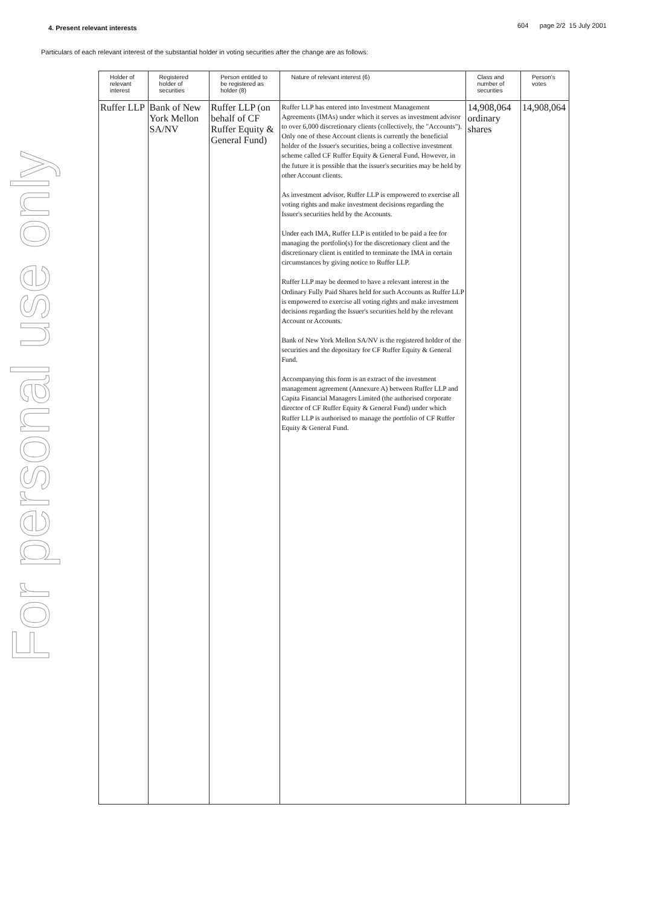For personal use only
4. Present relevant interests 604 page 2/2 15 July 2001
Particulars of each relevant interest of the substantial holder in voting securities after the change are as follows:
| Holder of relevant interest | Registered holder of securities | Person entitled to be registered as holder (8) | Nature of relevant interest (6) | Class and number of securities | Person's votes |
| --- | --- | --- | --- | --- | --- |
| Ruffer LLP | Bank of New York Mellon SA/NV | Ruffer LLP (on behalf of CF Ruffer Equity & General Fund) | Ruffer LLP has entered into Investment Management Agreements (IMAs) under which it serves as investment advisor to over 6,000 discretionary clients (collectively, the "Accounts"). Only one of these Account clients is currently the beneficial holder of the Issuer's securities, being a collective investment scheme called CF Ruffer Equity & General Fund. However, in the future it is possible that the issuer's securities may be held by other Account clients. As investment advisor, Ruffer LLP is empowered to exercise all voting rights and make investment decisions regarding the Issuer's securities held by the Accounts. Under each IMA, Ruffer LLP is entitled to be paid a fee for managing the portfolio(s) for the discretionary client and the discretionary client is entitled to terminate the IMA in certain circumstances by giving notice to Ruffer LLP. Ruffer LLP may be deemed to have a relevant interest in the Ordinary Fully Paid Shares held for such Accounts as Ruffer LLP is empowered to exercise all voting rights and make investment decisions regarding the Issuer's securities held by the relevant Account or Accounts. Bank of New York Mellon SA/NV is the registered holder of the securities and the depositary for CF Ruffer Equity & General Fund. Accompanying this form is an extract of the investment management agreement (Annexure A) between Ruffer LLP and Capita Financial Managers Limited (the authorised corporate director of CF Ruffer Equity & General Fund) under which Ruffer LLP is authorised to manage the portfolio of CF Ruffer Equity & General Fund. | 14,908,064 ordinary shares | 14,908,064 |